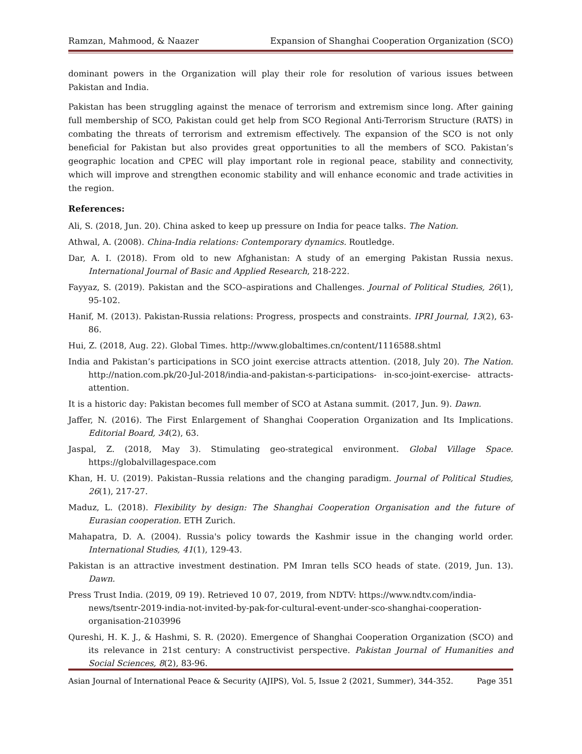Ramzan, Mahmood, & Naazer Expansion of Shanghai Cooperation Organization (SCO)
dominant powers in the Organization will play their role for resolution of various issues between Pakistan and India.
Pakistan has been struggling against the menace of terrorism and extremism since long. After gaining full membership of SCO, Pakistan could get help from SCO Regional Anti-Terrorism Structure (RATS) in combating the threats of terrorism and extremism effectively. The expansion of the SCO is not only beneficial for Pakistan but also provides great opportunities to all the members of SCO. Pakistan’s geographic location and CPEC will play important role in regional peace, stability and connectivity, which will improve and strengthen economic stability and will enhance economic and trade activities in the region.
References:
Ali, S. (2018, Jun. 20). China asked to keep up pressure on India for peace talks. The Nation.
Athwal, A. (2008). China-India relations: Contemporary dynamics. Routledge.
Dar, A. I. (2018). From old to new Afghanistan: A study of an emerging Pakistan Russia nexus. International Journal of Basic and Applied Research, 218-222.
Fayyaz, S. (2019). Pakistan and the SCO–aspirations and Challenges. Journal of Political Studies, 26(1), 95-102.
Hanif, M. (2013). Pakistan-Russia relations: Progress, prospects and constraints. IPRI Journal, 13(2), 63-86.
Hui, Z. (2018, Aug. 22). Global Times. http://www.globaltimes.cn/content/1116588.shtml
India and Pakistan’s participations in SCO joint exercise attracts attention. (2018, July 20). The Nation. http://nation.com.pk/20-Jul-2018/india-and-pakistan-s-participations- in-sco-joint-exercise- attracts-attention.
It is a historic day: Pakistan becomes full member of SCO at Astana summit. (2017, Jun. 9). Dawn.
Jaffer, N. (2016). The First Enlargement of Shanghai Cooperation Organization and Its Implications. Editorial Board, 34(2), 63.
Jaspal, Z. (2018, May 3). Stimulating geo-strategical environment. Global Village Space. https://globalvillagespace.com
Khan, H. U. (2019). Pakistan–Russia relations and the changing paradigm. Journal of Political Studies, 26(1), 217-27.
Maduz, L. (2018). Flexibility by design: The Shanghai Cooperation Organisation and the future of Eurasian cooperation. ETH Zurich.
Mahapatra, D. A. (2004). Russia's policy towards the Kashmir issue in the changing world order. International Studies, 41(1), 129-43.
Pakistan is an attractive investment destination. PM Imran tells SCO heads of state. (2019, Jun. 13). Dawn.
Press Trust India. (2019, 09 19). Retrieved 10 07, 2019, from NDTV: https://www.ndtv.com/india-news/tsentr-2019-india-not-invited-by-pak-for-cultural-event-under-sco-shanghai-cooperation-organisation-2103996
Qureshi, H. K. J., & Hashmi, S. R. (2020). Emergence of Shanghai Cooperation Organization (SCO) and its relevance in 21st century: A constructivist perspective. Pakistan Journal of Humanities and Social Sciences, 8(2), 83-96.
Asian Journal of International Peace & Security (AJIPS), Vol. 5, Issue 2 (2021, Summer), 344-352. Page 351